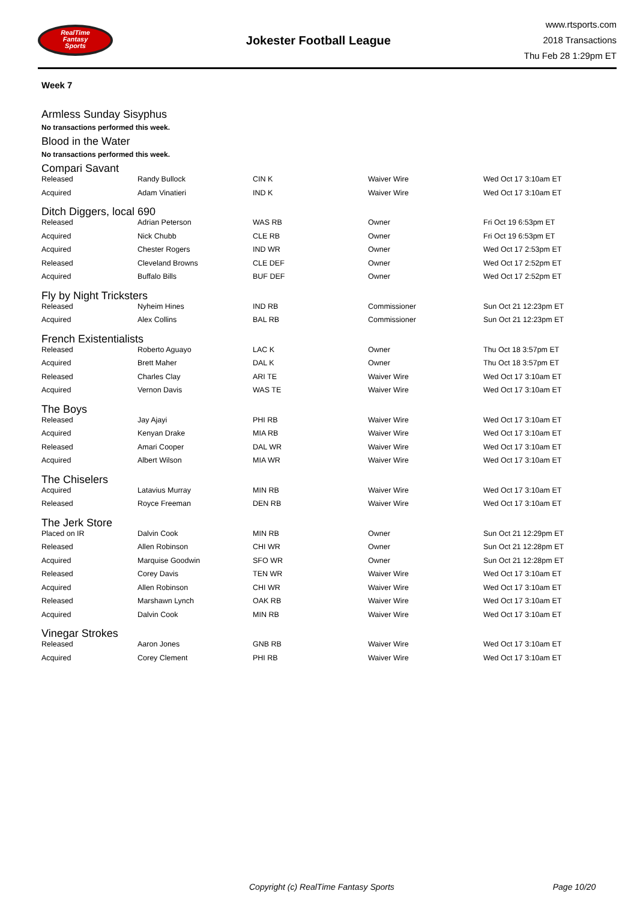RealTime
Fantasy
Sports
Jokester Football League
www.rtsports.com
2018 Transactions
Thu Feb 28 1:29pm ET
Week 7
Armless Sunday Sisyphus
No transactions performed this week.
Blood in the Water
No transactions performed this week.
Compari Savant
| Released | Randy Bullock | CIN K | Waiver Wire | Wed Oct 17 3:10am ET |
| Acquired | Adam Vinatieri | IND K | Waiver Wire | Wed Oct 17 3:10am ET |
Ditch Diggers, local 690
| Released | Adrian Peterson | WAS RB | Owner | Fri Oct 19 6:53pm ET |
| Acquired | Nick Chubb | CLE RB | Owner | Fri Oct 19 6:53pm ET |
| Acquired | Chester Rogers | IND WR | Owner | Wed Oct 17 2:53pm ET |
| Released | Cleveland Browns | CLE DEF | Owner | Wed Oct 17 2:52pm ET |
| Acquired | Buffalo Bills | BUF DEF | Owner | Wed Oct 17 2:52pm ET |
Fly by Night Tricksters
| Released | Nyheim Hines | IND RB | Commissioner | Sun Oct 21 12:23pm ET |
| Acquired | Alex Collins | BAL RB | Commissioner | Sun Oct 21 12:23pm ET |
French Existentialists
| Released | Roberto Aguayo | LAC K | Owner | Thu Oct 18 3:57pm ET |
| Acquired | Brett Maher | DAL K | Owner | Thu Oct 18 3:57pm ET |
| Released | Charles Clay | ARI TE | Waiver Wire | Wed Oct 17 3:10am ET |
| Acquired | Vernon Davis | WAS TE | Waiver Wire | Wed Oct 17 3:10am ET |
The Boys
| Released | Jay Ajayi | PHI RB | Waiver Wire | Wed Oct 17 3:10am ET |
| Acquired | Kenyan Drake | MIA RB | Waiver Wire | Wed Oct 17 3:10am ET |
| Released | Amari Cooper | DAL WR | Waiver Wire | Wed Oct 17 3:10am ET |
| Acquired | Albert Wilson | MIA WR | Waiver Wire | Wed Oct 17 3:10am ET |
The Chiselers
| Acquired | Latavius Murray | MIN RB | Waiver Wire | Wed Oct 17 3:10am ET |
| Released | Royce Freeman | DEN RB | Waiver Wire | Wed Oct 17 3:10am ET |
The Jerk Store
| Placed on IR | Dalvin Cook | MIN RB | Owner | Sun Oct 21 12:29pm ET |
| Released | Allen Robinson | CHI WR | Owner | Sun Oct 21 12:28pm ET |
| Acquired | Marquise Goodwin | SFO WR | Owner | Sun Oct 21 12:28pm ET |
| Released | Corey Davis | TEN WR | Waiver Wire | Wed Oct 17 3:10am ET |
| Acquired | Allen Robinson | CHI WR | Waiver Wire | Wed Oct 17 3:10am ET |
| Released | Marshawn Lynch | OAK RB | Waiver Wire | Wed Oct 17 3:10am ET |
| Acquired | Dalvin Cook | MIN RB | Waiver Wire | Wed Oct 17 3:10am ET |
Vinegar Strokes
| Released | Aaron Jones | GNB RB | Waiver Wire | Wed Oct 17 3:10am ET |
| Acquired | Corey Clement | PHI RB | Waiver Wire | Wed Oct 17 3:10am ET |
Copyright (c) RealTime Fantasy Sports Page 10/20